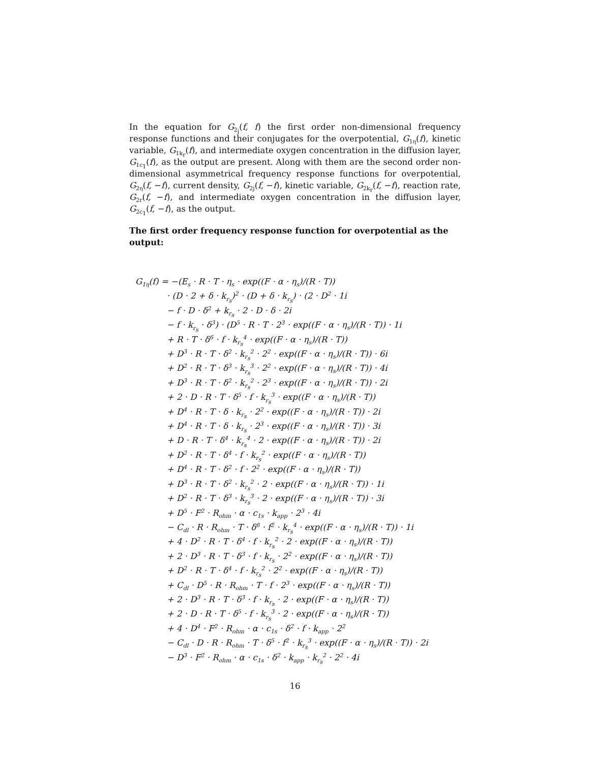In the equation for G<sub>2<sub>j</sub></sub>(f, f) the first order non-dimensional frequency response functions and their conjugates for the overpotential, G<sub>1η</sub>(f), kinetic variable, G<sub>1k<sub>r</sub></sub>(f), and intermediate oxygen concentration in the diffusion layer, G<sub>1c<sub>1</sub></sub>(f), as the output are present. Along with them are the second order non-dimensional asymmetrical frequency response functions for overpotential, G<sub>2η</sub>(f, −f), current density, G<sub>2j</sub>(f, −f), kinetic variable, G<sub>2k<sub>r</sub></sub>(f, −f), reaction rate, G<sub>2r</sub>(f, −f), and intermediate oxygen concentration in the diffusion layer, G<sub>2c<sub>1</sub></sub>(f, −f), as the output.
The first order frequency response function for overpotential as the output:
G<sub>1η</sub>(f) = −(E<sub>s</sub> · R · T · η<sub>s</sub> · exp((F · α · η<sub>s</sub>)/(R · T))
· (D · 2 + δ · k<sub>r<sub>s</sub></sub>)<sup>2</sup> · (D + δ · k<sub>r<sub>s</sub></sub>) · (2 · D<sup>2</sup> · 1i
− f · D · δ<sup>2</sup> + k<sub>r<sub>s</sub></sub> · 2 · D · δ · 2i
− f · k<sub>r<sub>s</sub></sub> · δ<sup>3</sup>) · (D<sup>5</sup> · R · T · 2<sup>3</sup> · exp((F · α · η<sub>s</sub>)/(R · T)) · 1i
+ R · T · δ<sup>6</sup> · f · k<sub>r<sub>s</sub></sub><sup>4</sup> · exp((F · α · η<sub>s</sub>)/(R · T))
+ D<sup>3</sup> · R · T · δ<sup>2</sup> · k<sub>r<sub>s</sub></sub><sup>2</sup> · 2<sup>2</sup> · exp((F · α · η<sub>s</sub>)/(R · T)) · 6i
+ D<sup>2</sup> · R · T · δ<sup>3</sup> · k<sub>r<sub>s</sub></sub><sup>3</sup> · 2<sup>2</sup> · exp((F · α · η<sub>s</sub>)/(R · T)) · 4i
+ D<sup>3</sup> · R · T · δ<sup>2</sup> · k<sub>r<sub>s</sub></sub><sup>2</sup> · 2<sup>3</sup> · exp((F · α · η<sub>s</sub>)/(R · T)) · 2i
+ 2 · D · R · T · δ<sup>5</sup> · f · k<sub>r<sub>s</sub></sub><sup>3</sup> · exp((F · α · η<sub>s</sub>)/(R · T))
+ D<sup>4</sup> · R · T · δ · k<sub>r<sub>s</sub></sub> · 2<sup>2</sup> · exp((F · α · η<sub>s</sub>)/(R · T)) · 2i
+ D<sup>4</sup> · R · T · δ · k<sub>r<sub>s</sub></sub> · 2<sup>3</sup> · exp((F · α · η<sub>s</sub>)/(R · T)) · 3i
+ D · R · T · δ<sup>4</sup> · k<sub>r<sub>s</sub></sub><sup>4</sup> · 2 · exp((F · α · η<sub>s</sub>)/(R · T)) · 2i
+ D<sup>2</sup> · R · T · δ<sup>4</sup> · f · k<sub>r<sub>s</sub></sub><sup>2</sup> · exp((F · α · η<sub>s</sub>)/(R · T))
+ D<sup>4</sup> · R · T · δ<sup>2</sup> · f · 2<sup>2</sup> · exp((F · α · η<sub>s</sub>)/(R · T))
+ D<sup>3</sup> · R · T · δ<sup>2</sup> · k<sub>r<sub>s</sub></sub><sup>2</sup> · 2 · exp((F · α · η<sub>s</sub>)/(R · T)) · 1i
+ D<sup>2</sup> · R · T · δ<sup>3</sup> · k<sub>r<sub>s</sub></sub><sup>3</sup> · 2 · exp((F · α · η<sub>s</sub>)/(R · T)) · 3i
+ D<sup>5</sup> · F<sup>2</sup> · R<sub>ohm</sub> · α · c<sub>1s</sub> · k<sub>app</sub> · 2<sup>3</sup> · 4i
− C<sub>dl</sub> · R · R<sub>ohm</sub> · T · δ<sup>6</sup> · f<sup>2</sup> · k<sub>r<sub>s</sub></sub><sup>4</sup> · exp((F · α · η<sub>s</sub>)/(R · T)) · 1i
+ 4 · D<sup>2</sup> · R · T · δ<sup>4</sup> · f · k<sub>r<sub>s</sub></sub><sup>2</sup> · 2 · exp((F · α · η<sub>s</sub>)/(R · T))
+ 2 · D<sup>3</sup> · R · T · δ<sup>3</sup> · f · k<sub>r<sub>s</sub></sub> · 2<sup>2</sup> · exp((F · α · η<sub>s</sub>)/(R · T))
+ D<sup>2</sup> · R · T · δ<sup>4</sup> · f · k<sub>r<sub>s</sub></sub><sup>2</sup> · 2<sup>2</sup> · exp((F · α · η<sub>s</sub>)/(R · T))
+ C<sub>dl</sub> · D<sup>5</sup> · R · R<sub>ohm</sub> · T · f · 2<sup>3</sup> · exp((F · α · η<sub>s</sub>)/(R · T))
+ 2 · D<sup>3</sup> · R · T · δ<sup>3</sup> · f · k<sub>r<sub>s</sub></sub> · 2 · exp((F · α · η<sub>s</sub>)/(R · T))
+ 2 · D · R · T · δ<sup>5</sup> · f · k<sub>r<sub>s</sub></sub><sup>3</sup> · 2 · exp((F · α · η<sub>s</sub>)/(R · T))
+ 4 · D<sup>4</sup> · F<sup>2</sup> · R<sub>ohm</sub> · α · c<sub>1s</sub> · δ<sup>2</sup> · f · k<sub>app</sub> · 2<sup>2</sup>
− C<sub>dl</sub> · D · R · R<sub>ohm</sub> · T · δ<sup>5</sup> · f<sup>2</sup> · k<sub>r<sub>s</sub></sub><sup>3</sup> · exp((F · α · η<sub>s</sub>)/(R · T)) · 2i
− D<sup>3</sup> · F<sup>2</sup> · R<sub>ohm</sub> · α · c<sub>1s</sub> · δ<sup>2</sup> · k<sub>app</sub> · k<sub>r<sub>s</sub></sub><sup>2</sup> · 2<sup>2</sup> · 4i
16